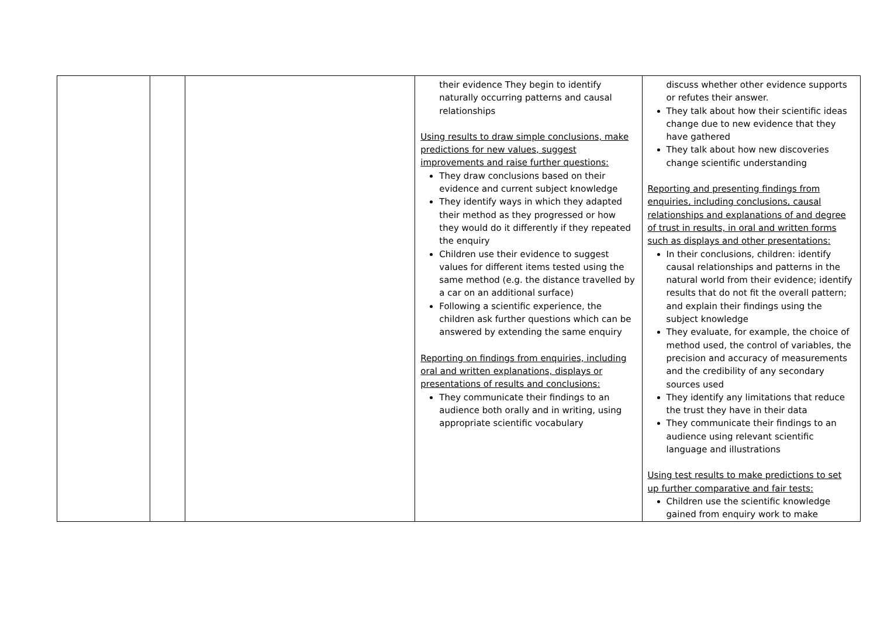| | | | their evidence They begin to identify naturally occurring patterns and causal relationships Using results to draw simple conclusions, make predictions for new values, suggest improvements and raise further questions: They draw conclusions based on their evidence and current subject knowledge They identify ways in which they adapted their method as they progressed or how they would do it differently if they repeated the enquiry Children use their evidence to suggest values for different items tested using the same method (e.g. the distance travelled by a car on an additional surface) Following a scientific experience, the children ask further questions which can be answered by extending the same enquiry Reporting on findings from enquiries, including oral and written explanations, displays or presentations of results and conclusions: They communicate their findings to an audience both orally and in writing, using appropriate scientific vocabulary | discuss whether other evidence supports or refutes their answer. They talk about how their scientific ideas change due to new evidence that they have gathered They talk about how new discoveries change scientific understanding Reporting and presenting findings from enquiries, including conclusions, causal relationships and explanations of and degree of trust in results, in oral and written forms such as displays and other presentations: In their conclusions, children: identify causal relationships and patterns in the natural world from their evidence; identify results that do not fit the overall pattern; and explain their findings using the subject knowledge They evaluate, for example, the choice of method used, the control of variables, the precision and accuracy of measurements and the credibility of any secondary sources used They identify any limitations that reduce the trust they have in their data They communicate their findings to an audience using relevant scientific language and illustrations Using test results to make predictions to set up further comparative and fair tests: Children use the scientific knowledge gained from enquiry work to make |